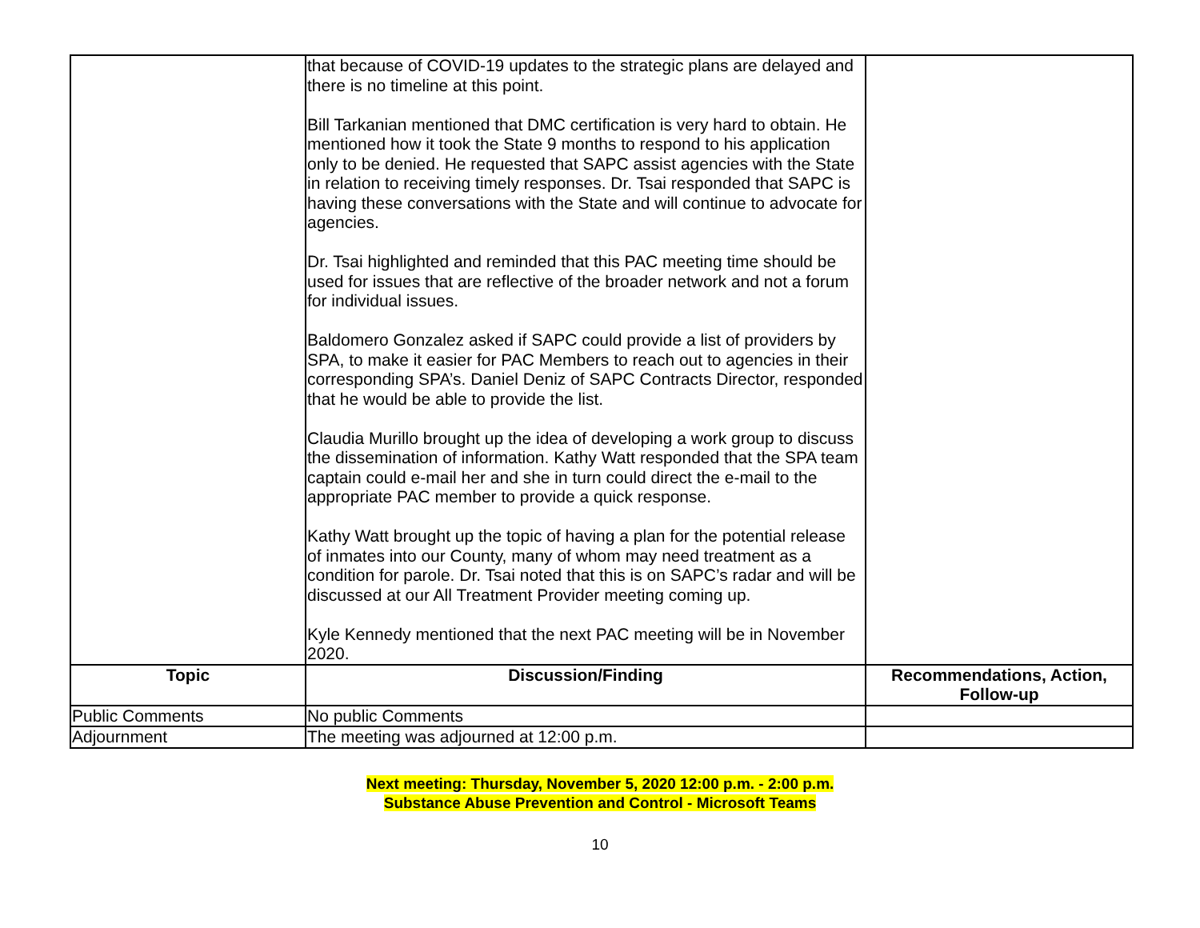| | that because of COVID-19 updates to the strategic plans are delayed and there is no timeline at this point. Bill Tarkanian mentioned that DMC certification is very hard to obtain. He mentioned how it took the State 9 months to respond to his application only to be denied. He requested that SAPC assist agencies with the State in relation to receiving timely responses. Dr. Tsai responded that SAPC is having these conversations with the State and will continue to advocate for agencies. Dr. Tsai highlighted and reminded that this PAC meeting time should be used for issues that are reflective of the broader network and not a forum for individual issues. Baldomero Gonzalez asked if SAPC could provide a list of providers by SPA, to make it easier for PAC Members to reach out to agencies in their corresponding SPA’s. Daniel Deniz of SAPC Contracts Director, responded that he would be able to provide the list. Claudia Murillo brought up the idea of developing a work group to discuss the dissemination of information. Kathy Watt responded that the SPA team captain could e-mail her and she in turn could direct the e-mail to the appropriate PAC member to provide a quick response. Kathy Watt brought up the topic of having a plan for the potential release of inmates into our County, many of whom may need treatment as a condition for parole. Dr. Tsai noted that this is on SAPC’s radar and will be discussed at our All Treatment Provider meeting coming up. Kyle Kennedy mentioned that the next PAC meeting will be in November 2020. | |
| Topic | Discussion/Finding | Recommendations, Action, Follow-up |
| Public Comments | No public Comments | |
| Adjournment | The meeting was adjourned at 12:00 p.m. | |
Next meeting: Thursday, November 5, 2020 12:00 p.m. - 2:00 p.m.
Substance Abuse Prevention and Control - Microsoft Teams
10